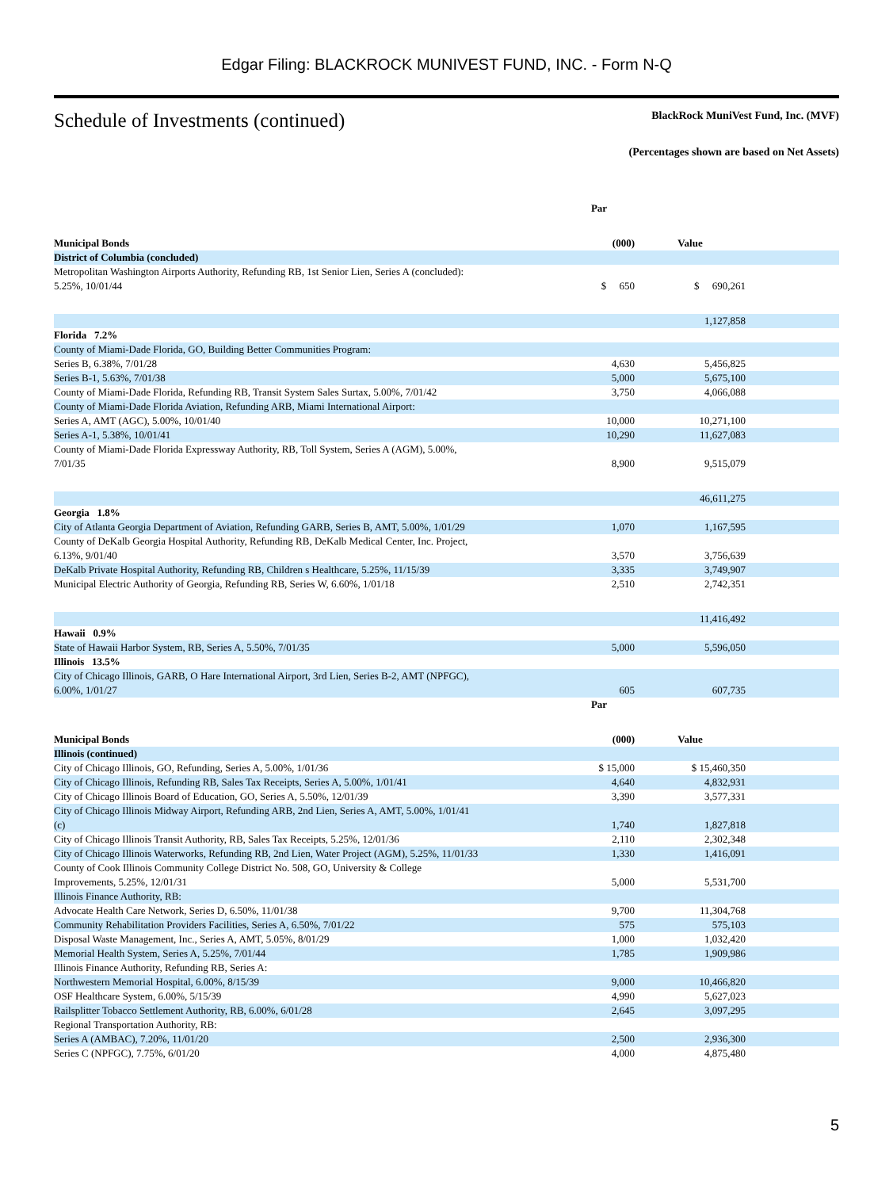Edgar Filing: BLACKROCK MUNIVEST FUND, INC. - Form N-Q
Schedule of Investments (continued)
BlackRock MuniVest Fund, Inc. (MVF)
(Percentages shown are based on Net Assets)
| | Par | | |
| --- | --- | --- | --- |
| Municipal Bonds | (000) | Value | |
| District of Columbia (concluded) | | | |
| Metropolitan Washington Airports Authority, Refunding RB, 1st Senior Lien, Series A (concluded): 5.25%, 10/01/44 | $ 650 | $ 690,261 | |
| | | 1,127,858 | |
| Florida 7.2% | | | |
| County of Miami-Dade Florida, GO, Building Better Communities Program: | | | |
| Series B, 6.38%, 7/01/28 | 4,630 | 5,456,825 | |
| Series B-1, 5.63%, 7/01/38 | 5,000 | 5,675,100 | |
| County of Miami-Dade Florida, Refunding RB, Transit System Sales Surtax, 5.00%, 7/01/42 | 3,750 | 4,066,088 | |
| County of Miami-Dade Florida Aviation, Refunding ARB, Miami International Airport: | | | |
| Series A, AMT (AGC), 5.00%, 10/01/40 | 10,000 | 10,271,100 | |
| Series A-1, 5.38%, 10/01/41 | 10,290 | 11,627,083 | |
| County of Miami-Dade Florida Expressway Authority, RB, Toll System, Series A (AGM), 5.00%, 7/01/35 | 8,900 | 9,515,079 | |
| | | 46,611,275 | |
| Georgia 1.8% | | | |
| City of Atlanta Georgia Department of Aviation, Refunding GARB, Series B, AMT, 5.00%, 1/01/29 | 1,070 | 1,167,595 | |
| County of DeKalb Georgia Hospital Authority, Refunding RB, DeKalb Medical Center, Inc. Project, 6.13%, 9/01/40 | 3,570 | 3,756,639 | |
| DeKalb Private Hospital Authority, Refunding RB, Children s Healthcare, 5.25%, 11/15/39 | 3,335 | 3,749,907 | |
| Municipal Electric Authority of Georgia, Refunding RB, Series W, 6.60%, 1/01/18 | 2,510 | 2,742,351 | |
| | | 11,416,492 | |
| Hawaii 0.9% | | | |
| State of Hawaii Harbor System, RB, Series A, 5.50%, 7/01/35 | 5,000 | 5,596,050 | |
| Illinois 13.5% | | | |
| City of Chicago Illinois, GARB, O Hare International Airport, 3rd Lien, Series B-2, AMT (NPFGC), 6.00%, 1/01/27 | 605 | 607,735 | |
| | Par | | |
| Municipal Bonds | (000) | Value | |
| Illinois (continued) | | | |
| City of Chicago Illinois, GO, Refunding, Series A, 5.00%, 1/01/36 | $ 15,000 | $ 15,460,350 | |
| City of Chicago Illinois, Refunding RB, Sales Tax Receipts, Series A, 5.00%, 1/01/41 | 4,640 | 4,832,931 | |
| City of Chicago Illinois Board of Education, GO, Series A, 5.50%, 12/01/39 | 3,390 | 3,577,331 | |
| City of Chicago Illinois Midway Airport, Refunding ARB, 2nd Lien, Series A, AMT, 5.00%, 1/01/41 (c) | 1,740 | 1,827,818 | |
| City of Chicago Illinois Transit Authority, RB, Sales Tax Receipts, 5.25%, 12/01/36 | 2,110 | 2,302,348 | |
| City of Chicago Illinois Waterworks, Refunding RB, 2nd Lien, Water Project (AGM), 5.25%, 11/01/33 | 1,330 | 1,416,091 | |
| County of Cook Illinois Community College District No. 508, GO, University & College Improvements, 5.25%, 12/01/31 | 5,000 | 5,531,700 | |
| Illinois Finance Authority, RB: | | | |
| Advocate Health Care Network, Series D, 6.50%, 11/01/38 | 9,700 | 11,304,768 | |
| Community Rehabilitation Providers Facilities, Series A, 6.50%, 7/01/22 | 575 | 575,103 | |
| Disposal Waste Management, Inc., Series A, AMT, 5.05%, 8/01/29 | 1,000 | 1,032,420 | |
| Memorial Health System, Series A, 5.25%, 7/01/44 | 1,785 | 1,909,986 | |
| Illinois Finance Authority, Refunding RB, Series A: | | | |
| Northwestern Memorial Hospital, 6.00%, 8/15/39 | 9,000 | 10,466,820 | |
| OSF Healthcare System, 6.00%, 5/15/39 | 4,990 | 5,627,023 | |
| Railsplitter Tobacco Settlement Authority, RB, 6.00%, 6/01/28 | 2,645 | 3,097,295 | |
| Regional Transportation Authority, RB: | | | |
| Series A (AMBAC), 7.20%, 11/01/20 | 2,500 | 2,936,300 | |
| Series C (NPFGC), 7.75%, 6/01/20 | 4,000 | 4,875,480 | |
5